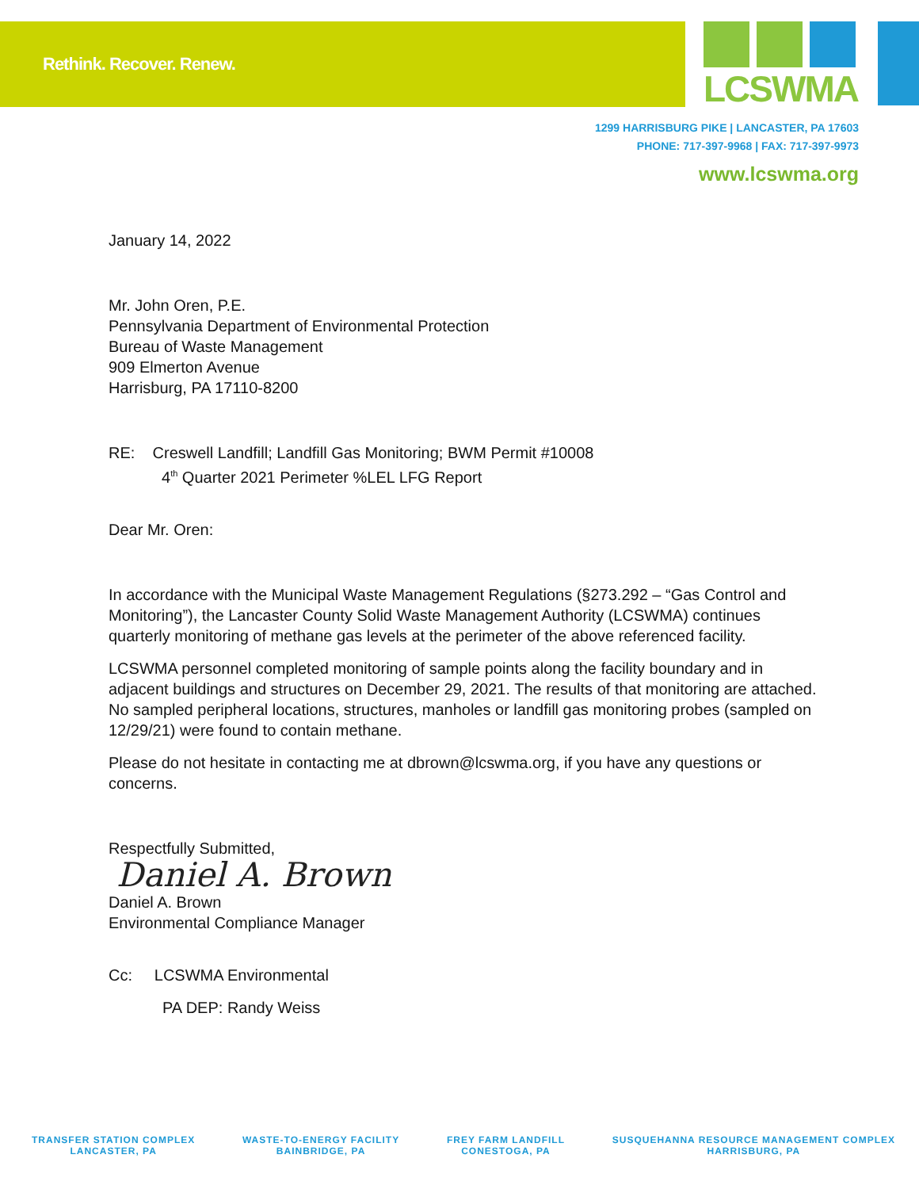Rethink. Recover. Renew.
LCSWMA
1299 HARRISBURG PIKE | LANCASTER, PA 17603
PHONE: 717-397-9968 | FAX: 717-397-9973
www.lcswma.org
January 14, 2022
Mr. John Oren, P.E.
Pennsylvania Department of Environmental Protection
Bureau of Waste Management
909 Elmerton Avenue
Harrisburg, PA 17110-8200
RE: Creswell Landfill; Landfill Gas Monitoring; BWM Permit #10008
4<sup>th</sup> Quarter 2021 Perimeter %LEL LFG Report
Dear Mr. Oren:
In accordance with the Municipal Waste Management Regulations (§273.292 – “Gas Control and Monitoring”), the Lancaster County Solid Waste Management Authority (LCSWMA) continues quarterly monitoring of methane gas levels at the perimeter of the above referenced facility.
LCSWMA personnel completed monitoring of sample points along the facility boundary and in adjacent buildings and structures on December 29, 2021. The results of that monitoring are attached. No sampled peripheral locations, structures, manholes or landfill gas monitoring probes (sampled on 12/29/21) were found to contain methane.
Please do not hesitate in contacting me at dbrown@lcswma.org, if you have any questions or concerns.
Respectfully Submitted,
Daniel A. Brown
Daniel A. Brown
Environmental Compliance Manager
Cc: LCSWMA Environmental
PA DEP: Randy Weiss
TRANSFER STATION COMPLEX
LANCASTER, PA
WASTE-TO-ENERGY FACILITY
BAINBRIDGE, PA
FREY FARM LANDFILL
CONESTOGA, PA
SUSQUEHANNA RESOURCE MANAGEMENT COMPLEX
HARRISBURG, PA